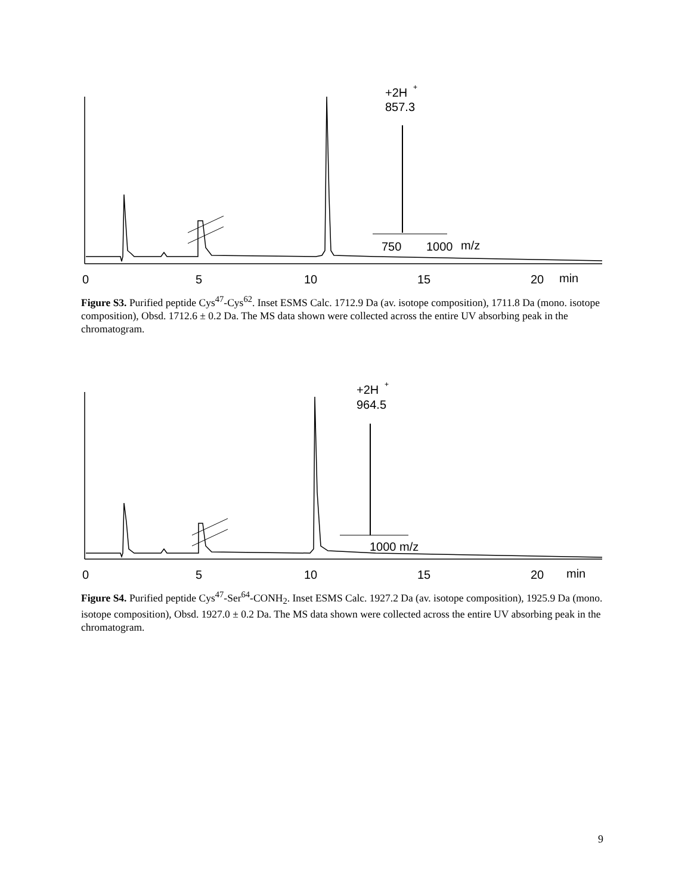750
1000
m/z
+2H
+
857.3
0
5
10
15
20
min
Figure S3. Purified peptide Cys<sup>47</sup>-Cys<sup>62</sup>. Inset ESMS Calc. 1712.9 Da (av. isotope composition), 1711.8 Da (mono. isotope composition), Obsd. 1712.6 ± 0.2 Da. The MS data shown were collected across the entire UV absorbing peak in the chromatogram.
1000 m/z
+2H
+
964.5
0
5
10
15
20
min
Figure S4. Purified peptide Cys<sup>47</sup>-Ser<sup>64</sup>-CONH<sub>2</sub>. Inset ESMS Calc. 1927.2 Da (av. isotope composition), 1925.9 Da (mono. isotope composition), Obsd. 1927.0 ± 0.2 Da. The MS data shown were collected across the entire UV absorbing peak in the chromatogram.
9